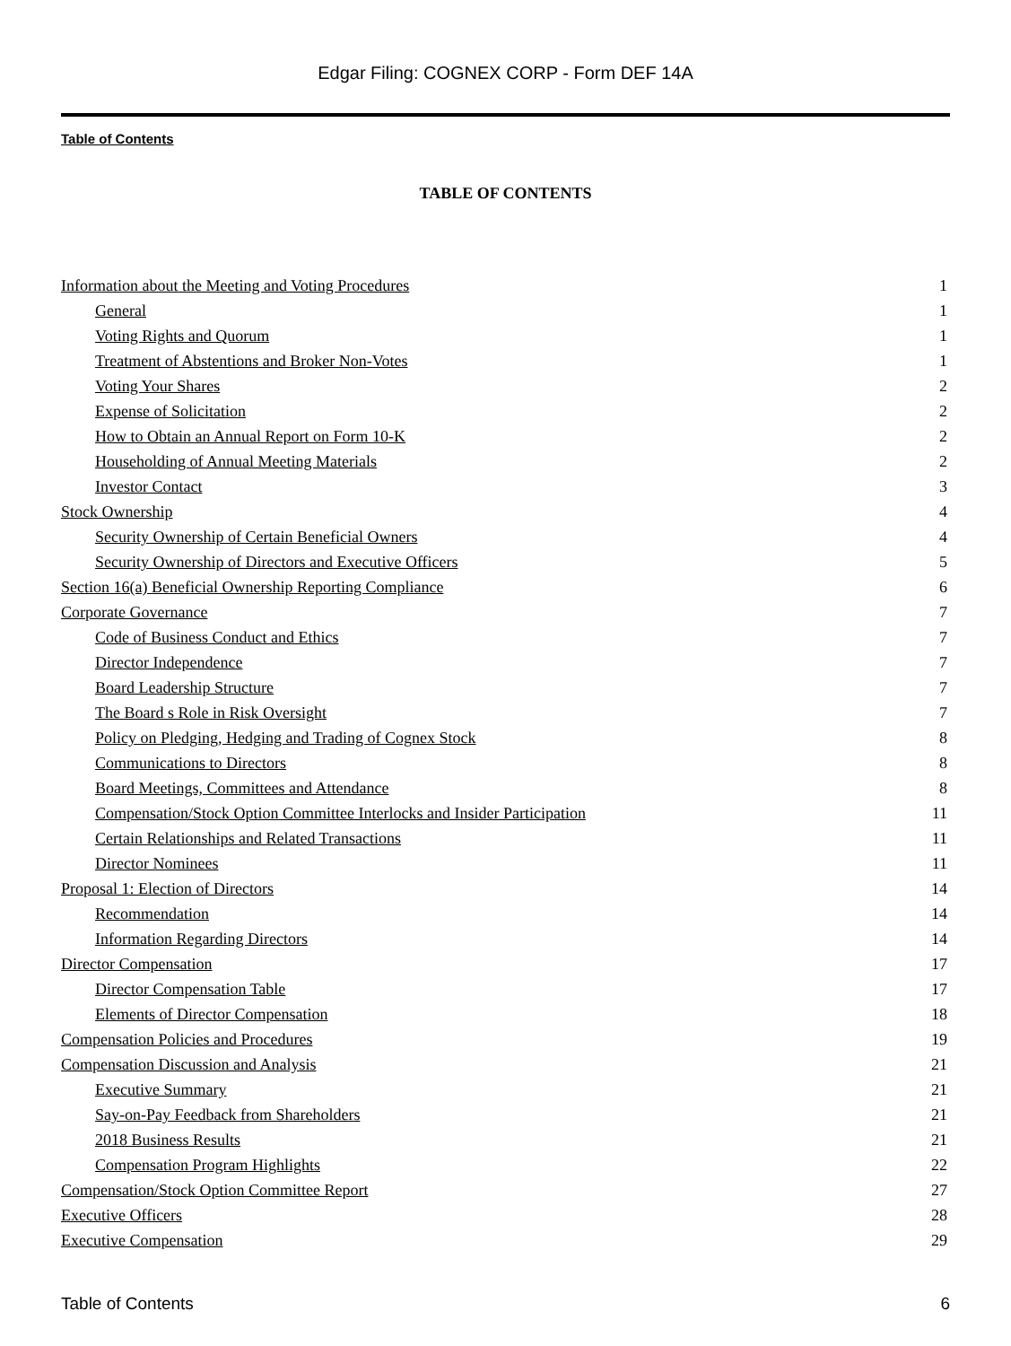Edgar Filing: COGNEX CORP - Form DEF 14A
Table of Contents
TABLE OF CONTENTS
| Information about the Meeting and Voting Procedures | 1 |
| General | 1 |
| Voting Rights and Quorum | 1 |
| Treatment of Abstentions and Broker Non-Votes | 1 |
| Voting Your Shares | 2 |
| Expense of Solicitation | 2 |
| How to Obtain an Annual Report on Form 10-K | 2 |
| Householding of Annual Meeting Materials | 2 |
| Investor Contact | 3 |
| Stock Ownership | 4 |
| Security Ownership of Certain Beneficial Owners | 4 |
| Security Ownership of Directors and Executive Officers | 5 |
| Section 16(a) Beneficial Ownership Reporting Compliance | 6 |
| Corporate Governance | 7 |
| Code of Business Conduct and Ethics | 7 |
| Director Independence | 7 |
| Board Leadership Structure | 7 |
| The Board s Role in Risk Oversight | 7 |
| Policy on Pledging, Hedging and Trading of Cognex Stock | 8 |
| Communications to Directors | 8 |
| Board Meetings, Committees and Attendance | 8 |
| Compensation/Stock Option Committee Interlocks and Insider Participation | 11 |
| Certain Relationships and Related Transactions | 11 |
| Director Nominees | 11 |
| Proposal 1: Election of Directors | 14 |
| Recommendation | 14 |
| Information Regarding Directors | 14 |
| Director Compensation | 17 |
| Director Compensation Table | 17 |
| Elements of Director Compensation | 18 |
| Compensation Policies and Procedures | 19 |
| Compensation Discussion and Analysis | 21 |
| Executive Summary | 21 |
| Say-on-Pay Feedback from Shareholders | 21 |
| 2018 Business Results | 21 |
| Compensation Program Highlights | 22 |
| Compensation/Stock Option Committee Report | 27 |
| Executive Officers | 28 |
| Executive Compensation | 29 |
Table of Contents 6